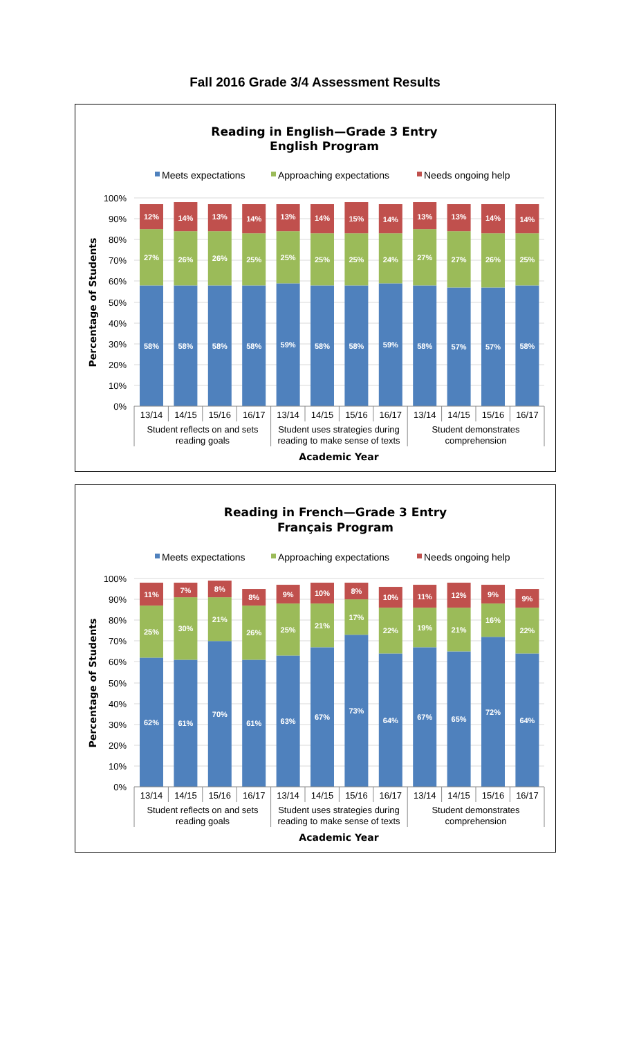Fall 2016 Grade 3/4 Assessment Results
Reading in English—Grade 3 Entry
English Program
Meets expectations
Approaching expectations
Needs ongoing help
100%
90%
80%
70%
60%
50%
40%
30%
20%
10%
0%
Percentage of Students
12%
27%
58%
14%
26%
58%
13%
26%
58%
14%
25%
58%
13%
25%
59%
14%
25%
58%
15%
25%
58%
14%
24%
59%
13%
27%
58%
13%
27%
57%
14%
26%
57%
14%
25%
58%
13/14
14/15
15/16
16/17
13/14
14/15
15/16
16/17
13/14
14/15
15/16
16/17
Student reflects on and sets
reading goals
Student uses strategies during
reading to make sense of texts
Student demonstrates
comprehension
Academic Year
Reading in French—Grade 3 Entry
Français Program
Meets expectations
Approaching expectations
Needs ongoing help
100%
90%
80%
70%
60%
50%
40%
30%
20%
10%
0%
Percentage of Students
11%
25%
62%
7%
30%
61%
8%
21%
70%
8%
26%
61%
9%
25%
63%
10%
21%
67%
8%
17%
73%
10%
22%
64%
11%
19%
67%
12%
21%
65%
9%
16%
72%
9%
22%
64%
13/14
14/15
15/16
16/17
13/14
14/15
15/16
16/17
13/14
14/15
15/16
16/17
Student reflects on and sets
reading goals
Student uses strategies during
reading to make sense of texts
Student demonstrates
comprehension
Academic Year